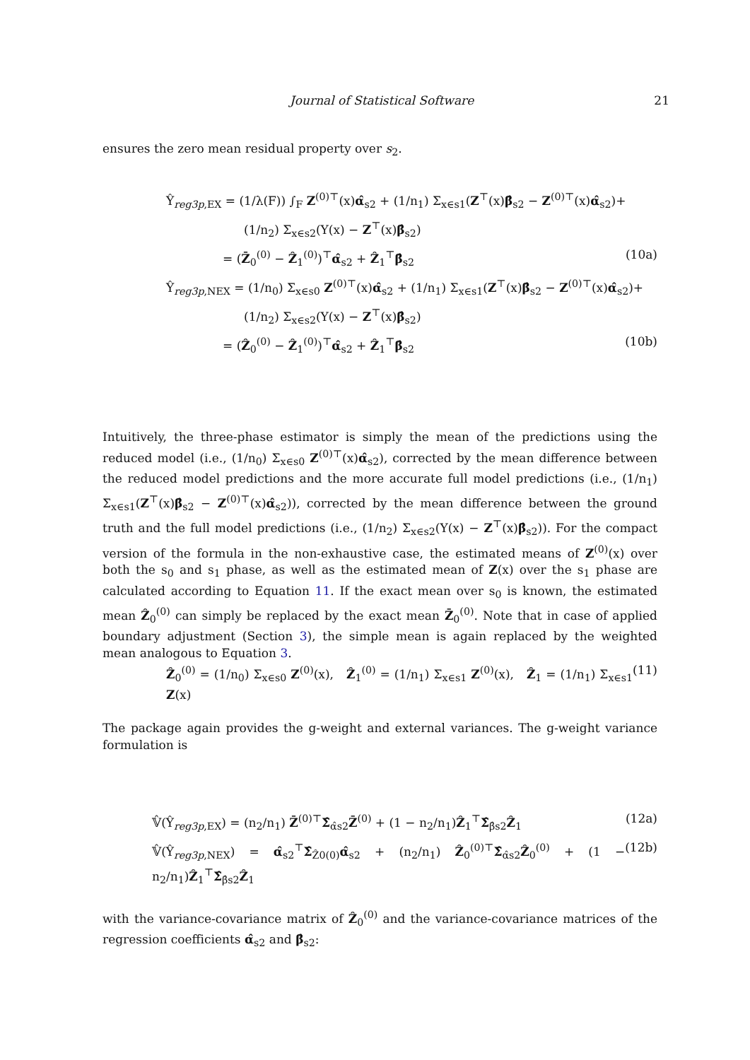Journal of Statistical Software 21
ensures the zero mean residual property over s<sub>2</sub>.
Ŷ<sub>reg3p,EX</sub> = (1/λ(F)) ∫<sub>F</sub> Z<sup>(0)⊤</sup>(x)α̂<sub>s2</sub> + (1/n<sub>1</sub>) Σ<sub>x∈s1</sub>(Z<sup>⊤</sup>(x)β̂<sub>s2</sub> − Z<sup>(0)⊤</sup>(x)α̂<sub>s2</sub>)+
(1/n<sub>2</sub>) Σ<sub>x∈s2</sub>(Y(x) − Z<sup>⊤</sup>(x)β̂<sub>s2</sub>)
= (Z̄<sub>0</sub><sup>(0)</sup> − Ẑ<sub>1</sub><sup>(0)</sup>)<sup>⊤</sup>α̂<sub>s2</sub> + Ẑ<sub>1</sub><sup>⊤</sup>β̂<sub>s2</sub> (10a)
Ŷ<sub>reg3p,NEX</sub> = (1/n<sub>0</sub>) Σ<sub>x∈s0</sub> Z<sup>(0)⊤</sup>(x)α̂<sub>s2</sub> + (1/n<sub>1</sub>) Σ<sub>x∈s1</sub>(Z<sup>⊤</sup>(x)β̂<sub>s2</sub> − Z<sup>(0)⊤</sup>(x)α̂<sub>s2</sub>)+
(1/n<sub>2</sub>) Σ<sub>x∈s2</sub>(Y(x) − Z<sup>⊤</sup>(x)β̂<sub>s2</sub>)
= (Ẑ<sub>0</sub><sup>(0)</sup> − Ẑ<sub>1</sub><sup>(0)</sup>)<sup>⊤</sup>α̂<sub>s2</sub> + Ẑ<sub>1</sub><sup>⊤</sup>β̂<sub>s2</sub> (10b)
Intuitively, the three-phase estimator is simply the mean of the predictions using the reduced model (i.e., (1/n<sub>0</sub>) Σ<sub>x∈s0</sub> Z<sup>(0)⊤</sup>(x)α̂<sub>s2</sub>), corrected by the mean difference between the reduced model predictions and the more accurate full model predictions (i.e., (1/n<sub>1</sub>) Σ<sub>x∈s1</sub>(Z<sup>⊤</sup>(x)β̂<sub>s2</sub> − Z<sup>(0)⊤</sup>(x)α̂<sub>s2</sub>)), corrected by the mean difference between the ground truth and the full model predictions (i.e., (1/n<sub>2</sub>) Σ<sub>x∈s2</sub>(Y(x) − Z<sup>⊤</sup>(x)β̂<sub>s2</sub>)). For the compact version of the formula in the non-exhaustive case, the estimated means of Z<sup>(0)</sup>(x) over both the s<sub>0</sub> and s<sub>1</sub> phase, as well as the estimated mean of Z(x) over the s<sub>1</sub> phase are calculated according to Equation 11. If the exact mean over s<sub>0</sub> is known, the estimated mean Ẑ<sub>0</sub><sup>(0)</sup> can simply be replaced by the exact mean Z̄<sub>0</sub><sup>(0)</sup>. Note that in case of applied boundary adjustment (Section 3), the simple mean is again replaced by the weighted mean analogous to Equation 3.
Ẑ<sub>0</sub><sup>(0)</sup> = (1/n<sub>0</sub>) Σ<sub>x∈s0</sub> Z<sup>(0)</sup>(x), Ẑ<sub>1</sub><sup>(0)</sup> = (1/n<sub>1</sub>) Σ<sub>x∈s1</sub> Z<sup>(0)</sup>(x), Ẑ<sub>1</sub> = (1/n<sub>1</sub>) Σ<sub>x∈s1</sub> Z(x) (11)
The package again provides the g-weight and external variances. The g-weight variance formulation is
𝕍̂(Ŷ<sub>reg3p,EX</sub>) = (n<sub>2</sub>/n<sub>1</sub>) Z̄<sup>(0)⊤</sup>Σ̂<sub>α̂s2</sub>Z̄<sup>(0)</sup> + (1 − n<sub>2</sub>/n<sub>1</sub>)Ẑ<sub>1</sub><sup>⊤</sup>Σ̂<sub>β̂s2</sub>Ẑ<sub>1</sub> (12a)
𝕍̂(Ŷ<sub>reg3p,NEX</sub>) = α̂<sub>s2</sub><sup>⊤</sup>Σ̂<sub>Ẑ0(0)</sub>α̂<sub>s2</sub> + (n<sub>2</sub>/n<sub>1</sub>) Ẑ<sub>0</sub><sup>(0)⊤</sup>Σ̂<sub>α̂s2</sub>Ẑ<sub>0</sub><sup>(0)</sup> + (1 − n<sub>2</sub>/n<sub>1</sub>)Ẑ<sub>1</sub><sup>⊤</sup>Σ̂<sub>β̂s2</sub>Ẑ<sub>1</sub> (12b)
with the variance-covariance matrix of Ẑ<sub>0</sub><sup>(0)</sup> and the variance-covariance matrices of the regression coefficients α̂<sub>s2</sub> and β̂<sub>s2</sub>: